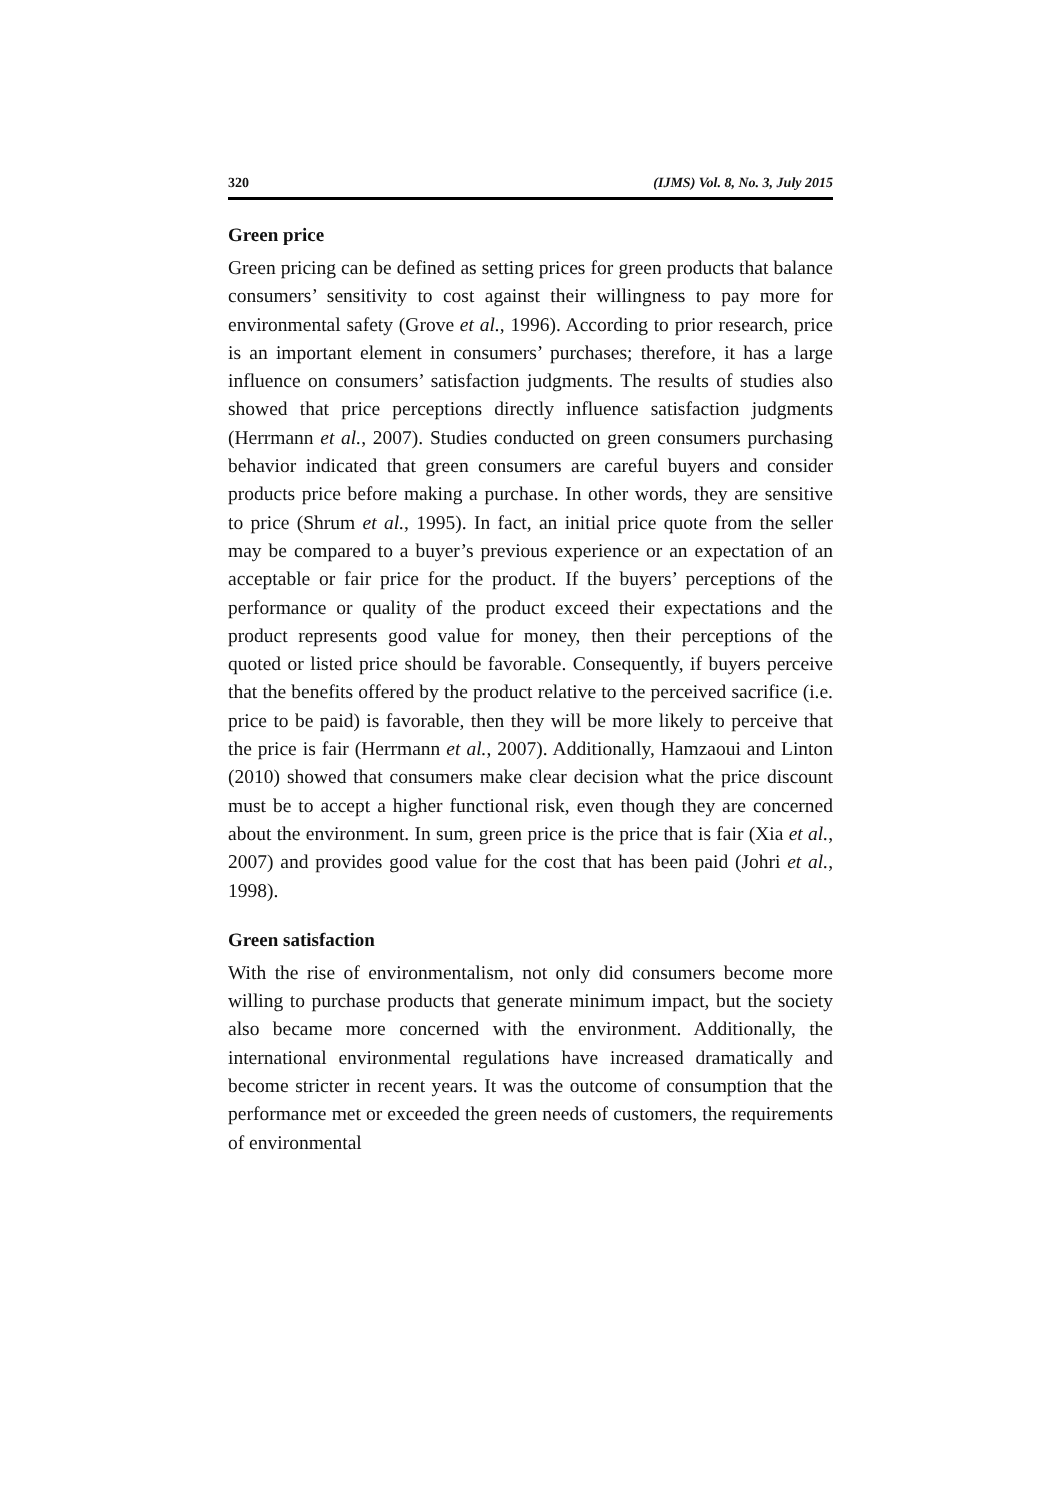320 (IJMS) Vol. 8, No. 3, July 2015
Green price
Green pricing can be defined as setting prices for green products that balance consumers’ sensitivity to cost against their willingness to pay more for environmental safety (Grove et al., 1996). According to prior research, price is an important element in consumers’ purchases; therefore, it has a large influence on consumers’ satisfaction judgments. The results of studies also showed that price perceptions directly influence satisfaction judgments (Herrmann et al., 2007). Studies conducted on green consumers purchasing behavior indicated that green consumers are careful buyers and consider products price before making a purchase. In other words, they are sensitive to price (Shrum et al., 1995). In fact, an initial price quote from the seller may be compared to a buyer’s previous experience or an expectation of an acceptable or fair price for the product. If the buyers’ perceptions of the performance or quality of the product exceed their expectations and the product represents good value for money, then their perceptions of the quoted or listed price should be favorable. Consequently, if buyers perceive that the benefits offered by the product relative to the perceived sacrifice (i.e. price to be paid) is favorable, then they will be more likely to perceive that the price is fair (Herrmann et al., 2007). Additionally, Hamzaoui and Linton (2010) showed that consumers make clear decision what the price discount must be to accept a higher functional risk, even though they are concerned about the environment. In sum, green price is the price that is fair (Xia et al., 2007) and provides good value for the cost that has been paid (Johri et al., 1998).
Green satisfaction
With the rise of environmentalism, not only did consumers become more willing to purchase products that generate minimum impact, but the society also became more concerned with the environment. Additionally, the international environmental regulations have increased dramatically and become stricter in recent years. It was the outcome of consumption that the performance met or exceeded the green needs of customers, the requirements of environmental